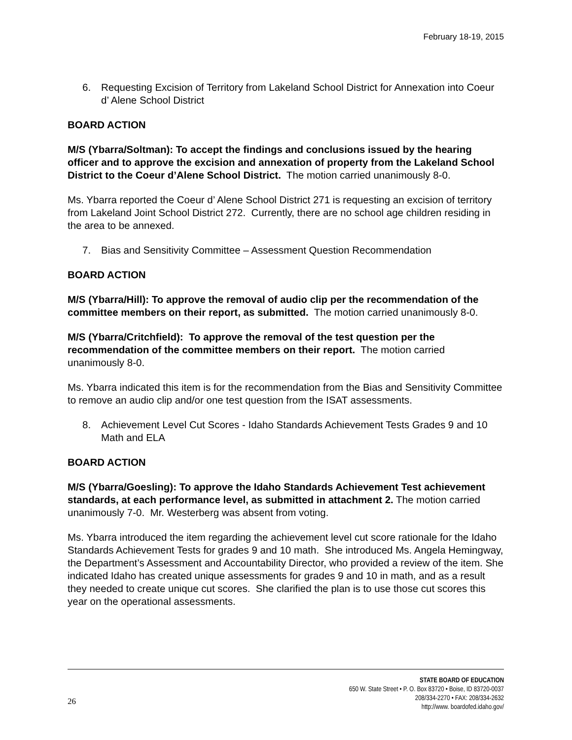February 18-19, 2015
6. Requesting Excision of Territory from Lakeland School District for Annexation into Coeur d’ Alene School District
BOARD ACTION
M/S (Ybarra/Soltman): To accept the findings and conclusions issued by the hearing officer and to approve the excision and annexation of property from the Lakeland School District to the Coeur d’Alene School District. The motion carried unanimously 8-0.
Ms. Ybarra reported the Coeur d’ Alene School District 271 is requesting an excision of territory from Lakeland Joint School District 272. Currently, there are no school age children residing in the area to be annexed.
7. Bias and Sensitivity Committee – Assessment Question Recommendation
BOARD ACTION
M/S (Ybarra/Hill): To approve the removal of audio clip per the recommendation of the committee members on their report, as submitted. The motion carried unanimously 8-0.
M/S (Ybarra/Critchfield): To approve the removal of the test question per the recommendation of the committee members on their report. The motion carried unanimously 8-0.
Ms. Ybarra indicated this item is for the recommendation from the Bias and Sensitivity Committee to remove an audio clip and/or one test question from the ISAT assessments.
8. Achievement Level Cut Scores - Idaho Standards Achievement Tests Grades 9 and 10 Math and ELA
BOARD ACTION
M/S (Ybarra/Goesling): To approve the Idaho Standards Achievement Test achievement standards, at each performance level, as submitted in attachment 2. The motion carried unanimously 7-0. Mr. Westerberg was absent from voting.
Ms. Ybarra introduced the item regarding the achievement level cut score rationale for the Idaho Standards Achievement Tests for grades 9 and 10 math. She introduced Ms. Angela Hemingway, the Department’s Assessment and Accountability Director, who provided a review of the item. She indicated Idaho has created unique assessments for grades 9 and 10 in math, and as a result they needed to create unique cut scores. She clarified the plan is to use those cut scores this year on the operational assessments.
26
STATE BOARD OF EDUCATION
650 W. State Street • P. O. Box 83720 • Boise, ID 83720-0037
208/334-2270 • FAX: 208/334-2632
http://www. boardofed.idaho.gov/